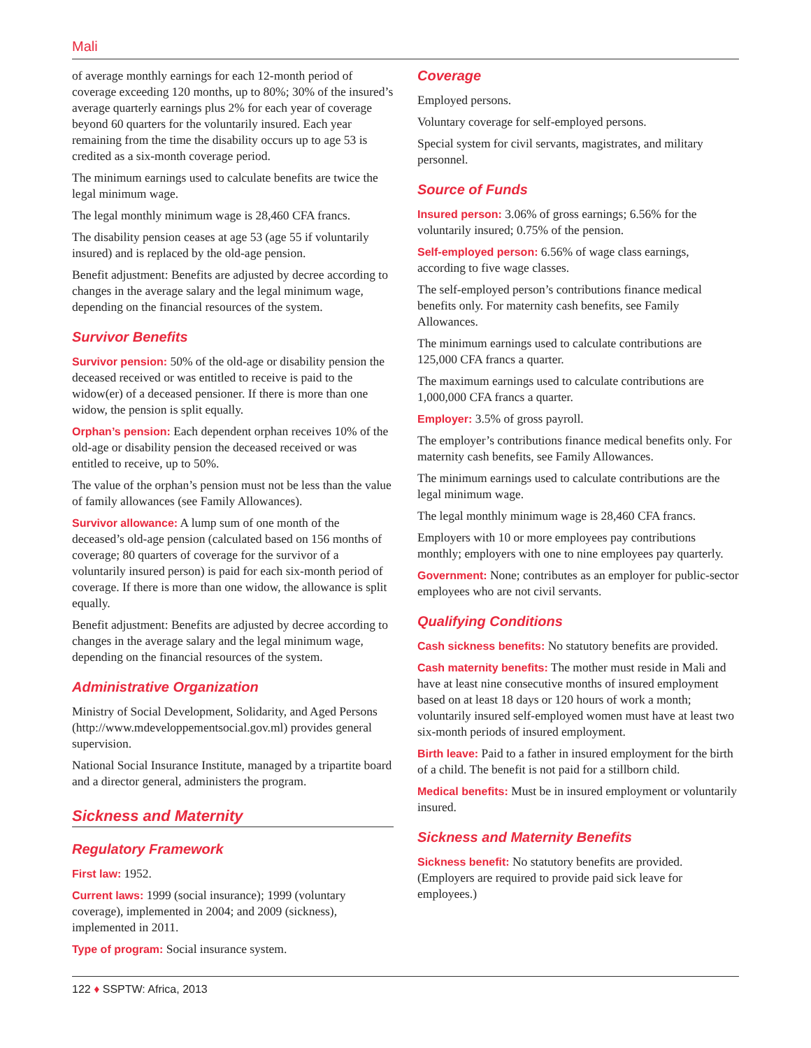Mali
of average monthly earnings for each 12-month period of coverage exceeding 120 months, up to 80%; 30% of the insured’s average quarterly earnings plus 2% for each year of coverage beyond 60 quarters for the voluntarily insured. Each year remaining from the time the disability occurs up to age 53 is credited as a six-month coverage period.
The minimum earnings used to calculate benefits are twice the legal minimum wage.
The legal monthly minimum wage is 28,460 CFA francs.
The disability pension ceases at age 53 (age 55 if voluntarily insured) and is replaced by the old-age pension.
Benefit adjustment: Benefits are adjusted by decree according to changes in the average salary and the legal minimum wage, depending on the financial resources of the system.
Survivor Benefits
Survivor pension: 50% of the old-age or disability pension the deceased received or was entitled to receive is paid to the widow(er) of a deceased pensioner. If there is more than one widow, the pension is split equally.
Orphan’s pension: Each dependent orphan receives 10% of the old-age or disability pension the deceased received or was entitled to receive, up to 50%.
The value of the orphan’s pension must not be less than the value of family allowances (see Family Allowances).
Survivor allowance: A lump sum of one month of the deceased’s old-age pension (calculated based on 156 months of coverage; 80 quarters of coverage for the survivor of a voluntarily insured person) is paid for each six-month period of coverage. If there is more than one widow, the allowance is split equally.
Benefit adjustment: Benefits are adjusted by decree according to changes in the average salary and the legal minimum wage, depending on the financial resources of the system.
Administrative Organization
Ministry of Social Development, Solidarity, and Aged Persons (http://www.mdeveloppementsocial.gov.ml) provides general supervision.
National Social Insurance Institute, managed by a tripartite board and a director general, administers the program.
Sickness and Maternity
Regulatory Framework
First law: 1952.
Current laws: 1999 (social insurance); 1999 (voluntary coverage), implemented in 2004; and 2009 (sickness), implemented in 2011.
Type of program: Social insurance system.
Coverage
Employed persons.
Voluntary coverage for self-employed persons.
Special system for civil servants, magistrates, and military personnel.
Source of Funds
Insured person: 3.06% of gross earnings; 6.56% for the voluntarily insured; 0.75% of the pension.
Self-employed person: 6.56% of wage class earnings, according to five wage classes.
The self-employed person’s contributions finance medical benefits only. For maternity cash benefits, see Family Allowances.
The minimum earnings used to calculate contributions are 125,000 CFA francs a quarter.
The maximum earnings used to calculate contributions are 1,000,000 CFA francs a quarter.
Employer: 3.5% of gross payroll.
The employer’s contributions finance medical benefits only. For maternity cash benefits, see Family Allowances.
The minimum earnings used to calculate contributions are the legal minimum wage.
The legal monthly minimum wage is 28,460 CFA francs.
Employers with 10 or more employees pay contributions monthly; employers with one to nine employees pay quarterly.
Government: None; contributes as an employer for public-sector employees who are not civil servants.
Qualifying Conditions
Cash sickness benefits: No statutory benefits are provided.
Cash maternity benefits: The mother must reside in Mali and have at least nine consecutive months of insured employment based on at least 18 days or 120 hours of work a month; voluntarily insured self-employed women must have at least two six-month periods of insured employment.
Birth leave: Paid to a father in insured employment for the birth of a child. The benefit is not paid for a stillborn child.
Medical benefits: Must be in insured employment or voluntarily insured.
Sickness and Maternity Benefits
Sickness benefit: No statutory benefits are provided. (Employers are required to provide paid sick leave for employees.)
122 ♦ SSPTW: Africa, 2013